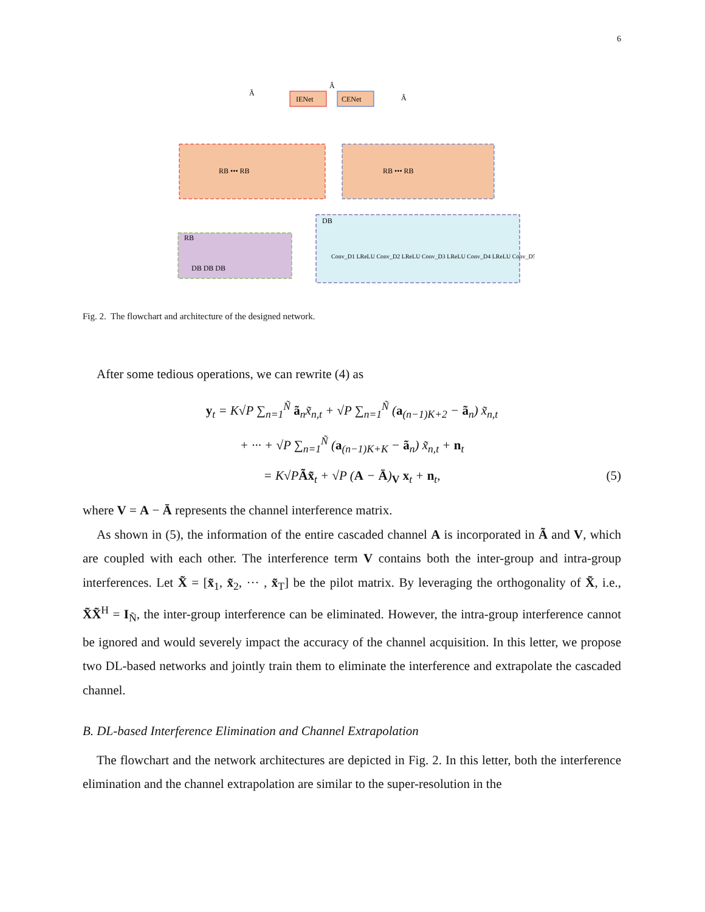6
IENet
CENet
Ã
Â
Â
RB ••• RB
RB ••• RB
RB
DB DB DB
DB
Conv_D1 LReLU Conv_D2 LReLU Conv_D3 LReLU Conv_D4 LReLU Conv_D5
Fig. 2. The flowchart and architecture of the designed network.
After some tedious operations, we can rewrite (4) as
y<sub>t</sub> = K√P ∑<sub>n=1</sub><sup>Ñ</sup> ã<sub>n</sub>x̃<sub>n,t</sub> + √P ∑<sub>n=1</sub><sup>Ñ</sup> (a<sub>(n−1)K+2</sub> − ã<sub>n</sub>) x̃<sub>n,t</sub>
+ ··· + √P ∑<sub>n=1</sub><sup>Ñ</sup> (a<sub>(n−1)K+K</sub> − ã<sub>n</sub>) x̃<sub>n,t</sub> + n<sub>t</sub>
= K√PÃx̃<sub>t</sub> + √P (A − Ā)<sub>V</sub> x<sub>t</sub> + n<sub>t</sub>, (5)
where V = A − Ā represents the channel interference matrix.
As shown in (5), the information of the entire cascaded channel A is incorporated in Ã and V, which are coupled with each other. The interference term V contains both the inter-group and intra-group interferences. Let X̃ = [x̃<sub>1</sub>, x̃<sub>2</sub>, ··· , x̃<sub>T</sub>] be the pilot matrix. By leveraging the orthogonality of X̃, i.e., X̃X̃<sup>H</sup> = I<sub>Ñ</sub>, the inter-group interference can be eliminated. However, the intra-group interference cannot be ignored and would severely impact the accuracy of the channel acquisition. In this letter, we propose two DL-based networks and jointly train them to eliminate the interference and extrapolate the cascaded channel.
B. DL-based Interference Elimination and Channel Extrapolation
The flowchart and the network architectures are depicted in Fig. 2. In this letter, both the interference elimination and the channel extrapolation are similar to the super-resolution in the